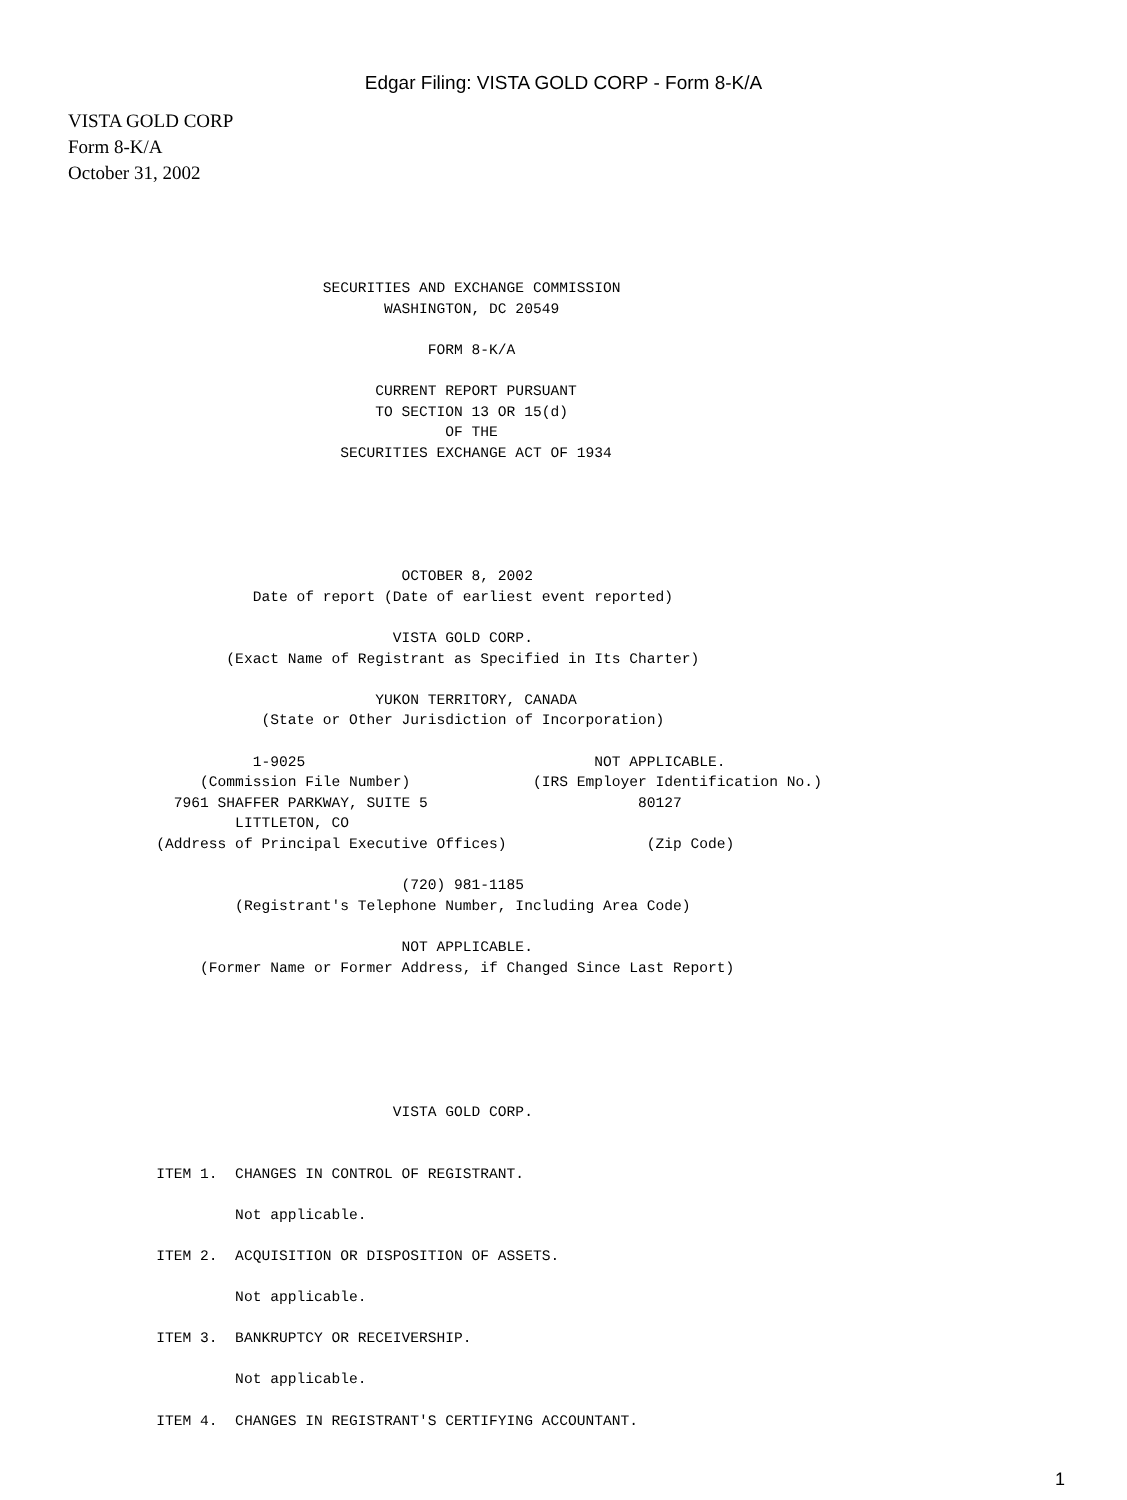Edgar Filing: VISTA GOLD CORP - Form 8-K/A
VISTA GOLD CORP
Form 8-K/A
October 31, 2002
                          SECURITIES AND EXCHANGE COMMISSION
                                 WASHINGTON, DC 20549

                                      FORM 8-K/A

                                CURRENT REPORT PURSUANT
                                TO SECTION 13 OR 15(d)
                                        OF THE
                            SECURITIES EXCHANGE ACT OF 1934





                                   OCTOBER 8, 2002
                  Date of report (Date of earliest event reported)

                                  VISTA GOLD CORP.
               (Exact Name of Registrant as Specified in Its Charter)

                                YUKON TERRITORY, CANADA
                   (State or Other Jurisdiction of Incorporation)

                  1-9025                                 NOT APPLICABLE.
            (Commission File Number)              (IRS Employer Identification No.)
         7961 SHAFFER PARKWAY, SUITE 5                        80127
                LITTLETON, CO
       (Address of Principal Executive Offices)                (Zip Code)

                                   (720) 981-1185
                (Registrant's Telephone Number, Including Area Code)

                                   NOT APPLICABLE.
            (Former Name or Former Address, if Changed Since Last Report)






                                  VISTA GOLD CORP.


       ITEM 1.  CHANGES IN CONTROL OF REGISTRANT.

                Not applicable.

       ITEM 2.  ACQUISITION OR DISPOSITION OF ASSETS.

                Not applicable.

       ITEM 3.  BANKRUPTCY OR RECEIVERSHIP.

                Not applicable.

       ITEM 4.  CHANGES IN REGISTRANT'S CERTIFYING ACCOUNTANT.
1